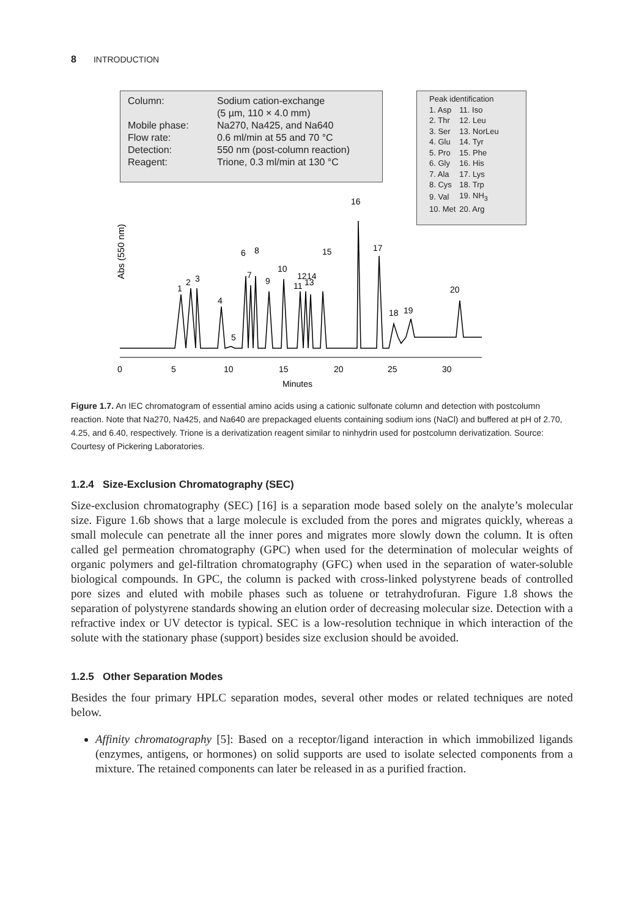8 INTRODUCTION
Abs (550 nm)
0
5
10
15
20
25
30
Minutes
1
2
3
4
5
6
7
8
9
10
11
12
13
14
15
16
17
18
19
20
| Column: | Sodium cation-exchange |
| | (5 µm, 110 × 4.0 mm) |
| Mobile phase: | Na270, Na425, and Na640 |
| Flow rate: | 0.6 ml/min at 55 and 70 °C |
| Detection: | 550 nm (post-column reaction) |
| Reagent: | Trione, 0.3 ml/min at 130 °C |
Peak identification
| 1. Asp | 11. Iso |
| 2. Thr | 12. Leu |
| 3. Ser | 13. NorLeu |
| 4. Glu | 14. Tyr |
| 5. Pro | 15. Phe |
| 6. Gly | 16. His |
| 7. Ala | 17. Lys |
| 8. Cys | 18. Trp |
| 9. Val | 19. NH<sub>3</sub> |
| 10. Met | 20. Arg |
Figure 1.7. An IEC chromatogram of essential amino acids using a cationic sulfonate column and detection with postcolumn reaction. Note that Na270, Na425, and Na640 are prepackaged eluents containing sodium ions (NaCl) and buffered at pH of 2.70, 4.25, and 6.40, respectively. Trione is a derivatization reagent similar to ninhydrin used for postcolumn derivatization. Source: Courtesy of Pickering Laboratories.
1.2.4 Size-Exclusion Chromatography (SEC)
Size-exclusion chromatography (SEC) [16] is a separation mode based solely on the analyte’s molecular size. Figure 1.6b shows that a large molecule is excluded from the pores and migrates quickly, whereas a small molecule can penetrate all the inner pores and migrates more slowly down the column. It is often called gel permeation chromatography (GPC) when used for the determination of molecular weights of organic polymers and gel-filtration chromatography (GFC) when used in the separation of water-soluble biological compounds. In GPC, the column is packed with cross-linked polystyrene beads of controlled pore sizes and eluted with mobile phases such as toluene or tetrahydrofuran. Figure 1.8 shows the separation of polystyrene standards showing an elution order of decreasing molecular size. Detection with a refractive index or UV detector is typical. SEC is a low-resolution technique in which interaction of the solute with the stationary phase (support) besides size exclusion should be avoided.
1.2.5 Other Separation Modes
Besides the four primary HPLC separation modes, several other modes or related techniques are noted below.
Affinity chromatography [5]: Based on a receptor/ligand interaction in which immobilized ligands (enzymes, antigens, or hormones) on solid supports are used to isolate selected components from a mixture. The retained components can later be released in as a purified fraction.